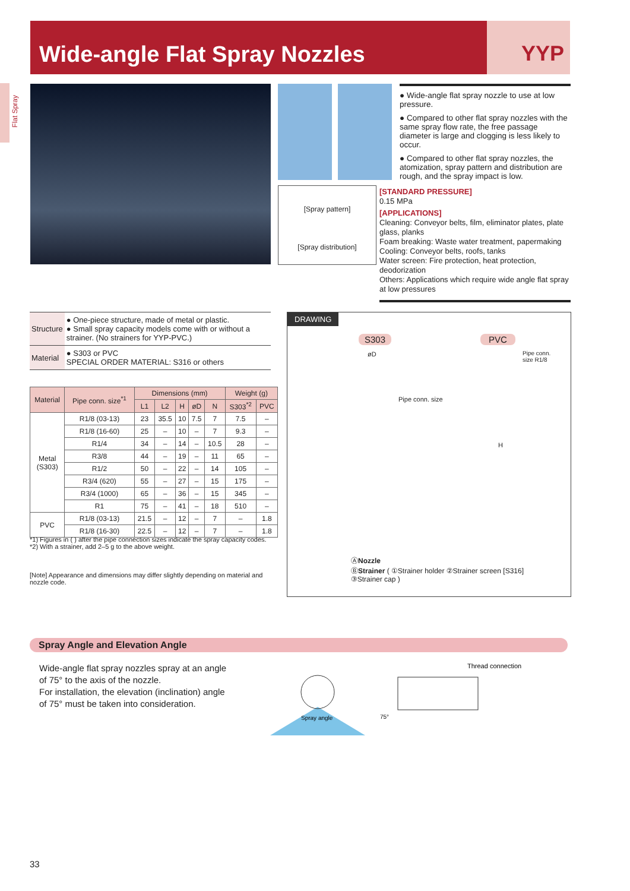Wide-angle Flat Spray Nozzles
YYP
Flat Spray
[Spray pattern]
[Spray distribution]
● Wide-angle flat spray nozzle to use at low pressure.
● Compared to other flat spray nozzles with the same spray flow rate, the free passage diameter is large and clogging is less likely to occur.
● Compared to other flat spray nozzles, the atomization, spray pattern and distribution are rough, and the spray impact is low.
[STANDARD PRESSURE]
0.15 MPa
[APPLICATIONS]
Cleaning: Conveyor belts, film, eliminator plates, plate glass, planks
Foam breaking: Waste water treatment, papermaking
Cooling: Conveyor belts, roofs, tanks
Water screen: Fire protection, heat protection, deodorization
Others: Applications which require wide angle flat spray at low pressures
| Structure | ● One-piece structure, made of metal or plastic. ● Small spray capacity models come with or without a strainer. (No strainers for YYP-PVC.) |
| Material | ● S303 or PVC SPECIAL ORDER MATERIAL: S316 or others |
| Material | Pipe conn. size<sup>*1</sup> | Dimensions (mm) | | | | | Weight (g) | |
| --- | --- | --- | --- | --- | --- | --- | --- | --- |
| | | L1 | L2 | H | øD | N | S303<sup>*2</sup> | PVC |
| Metal (S303) | R1/8 (03-13) | 23 | 35.5 | 10 | 7.5 | 7 | 7.5 | – |
| | R1/8 (16-60) | 25 | – | 10 | – | 7 | 9.3 | – |
| | R1/4 | 34 | – | 14 | – | 10.5 | 28 | – |
| | R3/8 | 44 | – | 19 | – | 11 | 65 | – |
| | R1/2 | 50 | – | 22 | – | 14 | 105 | – |
| | R3/4 (620) | 55 | – | 27 | – | 15 | 175 | – |
| | R3/4 (1000) | 65 | – | 36 | – | 15 | 345 | – |
| | R1 | 75 | – | 41 | – | 18 | 510 | – |
| PVC | R1/8 (03-13) | 21.5 | – | 12 | – | 7 | – | 1.8 |
| | R1/8 (16-30) | 22.5 | – | 12 | – | 7 | – | 1.8 |
*1) Figures in ( ) after the pipe connection sizes indicate the spray capacity codes.
*2) With a strainer, add 2–5 g to the above weight.
[Note] Appearance and dimensions may differ slightly depending on material and nozzle code.
DRAWING
S303 PVC
øD
Pipe conn. size
Pipe conn.
size R1/8
H
ⒶNozzle
ⒷStrainer ( ①Strainer holder ②Strainer screen [S316]
③Strainer cap )
Spray Angle and Elevation Angle
Wide-angle flat spray nozzles spray at an angle
of 75° to the axis of the nozzle.
For installation, the elevation (inclination) angle
of 75° must be taken into consideration.
Spray angle
Thread connection
75°
33